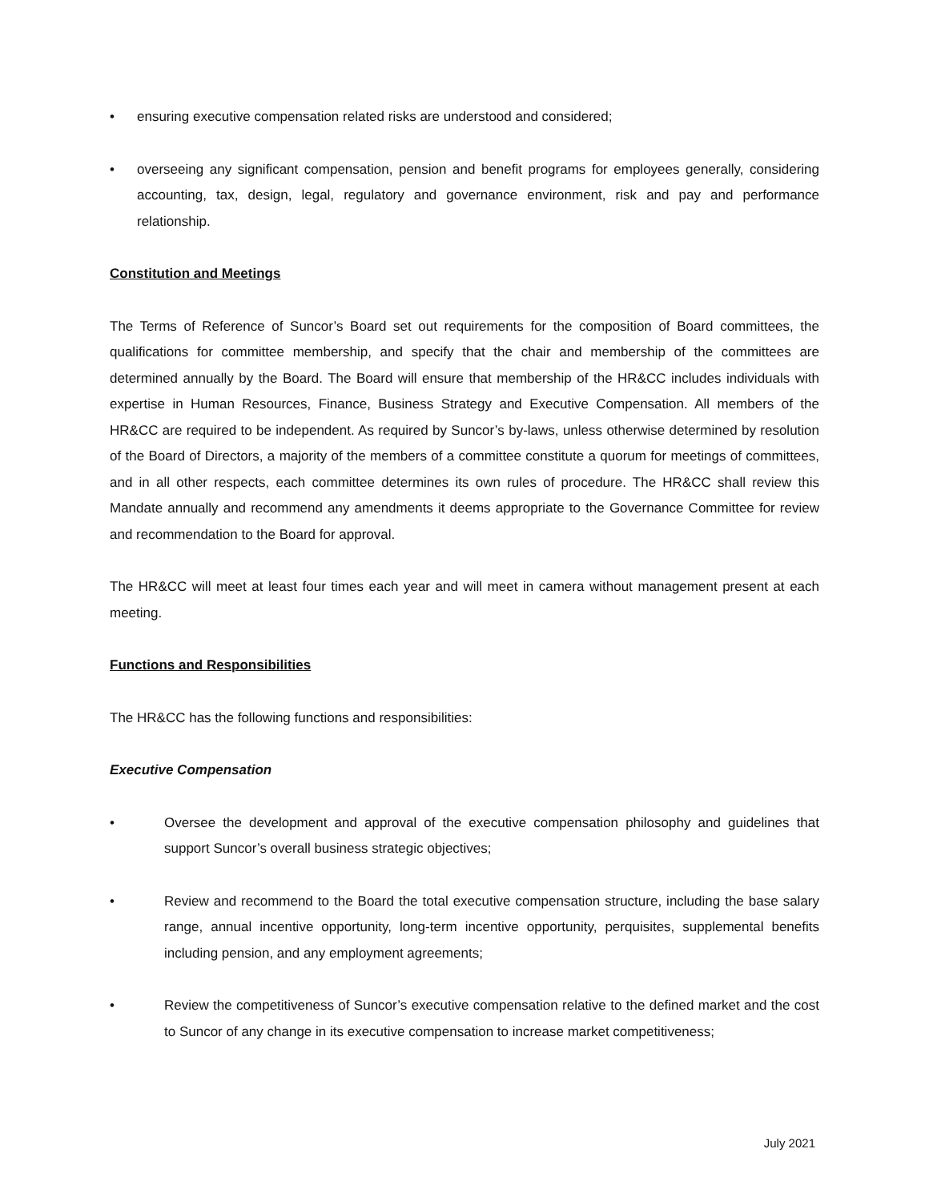• ensuring executive compensation related risks are understood and considered;
• overseeing any significant compensation, pension and benefit programs for employees generally, considering accounting, tax, design, legal, regulatory and governance environment, risk and pay and performance relationship.
Constitution and Meetings
The Terms of Reference of Suncor’s Board set out requirements for the composition of Board committees, the qualifications for committee membership, and specify that the chair and membership of the committees are determined annually by the Board. The Board will ensure that membership of the HR&CC includes individuals with expertise in Human Resources, Finance, Business Strategy and Executive Compensation. All members of the HR&CC are required to be independent. As required by Suncor’s by-laws, unless otherwise determined by resolution of the Board of Directors, a majority of the members of a committee constitute a quorum for meetings of committees, and in all other respects, each committee determines its own rules of procedure. The HR&CC shall review this Mandate annually and recommend any amendments it deems appropriate to the Governance Committee for review and recommendation to the Board for approval.
The HR&CC will meet at least four times each year and will meet in camera without management present at each meeting.
Functions and Responsibilities
The HR&CC has the following functions and responsibilities:
Executive Compensation
• Oversee the development and approval of the executive compensation philosophy and guidelines that support Suncor’s overall business strategic objectives;
• Review and recommend to the Board the total executive compensation structure, including the base salary range, annual incentive opportunity, long-term incentive opportunity, perquisites, supplemental benefits including pension, and any employment agreements;
• Review the competitiveness of Suncor’s executive compensation relative to the defined market and the cost to Suncor of any change in its executive compensation to increase market competitiveness;
July 2021